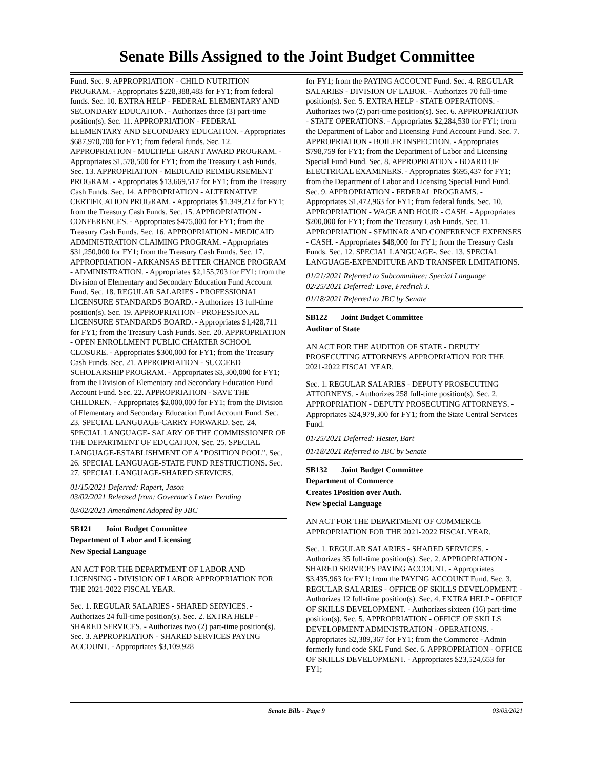Senate Bills Assigned to the Joint Budget Committee
Fund. Sec. 9. APPROPRIATION - CHILD NUTRITION PROGRAM. - Appropriates $228,388,483 for FY1; from federal funds. Sec. 10. EXTRA HELP - FEDERAL ELEMENTARY AND SECONDARY EDUCATION. - Authorizes three (3) part-time position(s). Sec. 11. APPROPRIATION - FEDERAL ELEMENTARY AND SECONDARY EDUCATION. - Appropriates $687,970,700 for FY1; from federal funds. Sec. 12. APPROPRIATION - MULTIPLE GRANT AWARD PROGRAM. - Appropriates $1,578,500 for FY1; from the Treasury Cash Funds. Sec. 13. APPROPRIATION - MEDICAID REIMBURSEMENT PROGRAM. - Appropriates $13,669,517 for FY1; from the Treasury Cash Funds. Sec. 14. APPROPRIATION - ALTERNATIVE CERTIFICATION PROGRAM. - Appropriates $1,349,212 for FY1; from the Treasury Cash Funds. Sec. 15. APPROPRIATION - CONFERENCES. - Appropriates $475,000 for FY1; from the Treasury Cash Funds. Sec. 16. APPROPRIATION - MEDICAID ADMINISTRATION CLAIMING PROGRAM. - Appropriates $31,250,000 for FY1; from the Treasury Cash Funds. Sec. 17. APPROPRIATION - ARKANSAS BETTER CHANCE PROGRAM - ADMINISTRATION. - Appropriates $2,155,703 for FY1; from the Division of Elementary and Secondary Education Fund Account Fund. Sec. 18. REGULAR SALARIES - PROFESSIONAL LICENSURE STANDARDS BOARD. - Authorizes 13 full-time position(s). Sec. 19. APPROPRIATION - PROFESSIONAL LICENSURE STANDARDS BOARD. - Appropriates $1,428,711 for FY1; from the Treasury Cash Funds. Sec. 20. APPROPRIATION - OPEN ENROLLMENT PUBLIC CHARTER SCHOOL CLOSURE. - Appropriates $300,000 for FY1; from the Treasury Cash Funds. Sec. 21. APPROPRIATION - SUCCEED SCHOLARSHIP PROGRAM. - Appropriates $3,300,000 for FY1; from the Division of Elementary and Secondary Education Fund Account Fund. Sec. 22. APPROPRIATION - SAVE THE CHILDREN. - Appropriates $2,000,000 for FY1; from the Division of Elementary and Secondary Education Fund Account Fund. Sec. 23. SPECIAL LANGUAGE-CARRY FORWARD. Sec. 24. SPECIAL LANGUAGE- SALARY OF THE COMMISSIONER OF THE DEPARTMENT OF EDUCATION. Sec. 25. SPECIAL LANGUAGE-ESTABLISHMENT OF A "POSITION POOL". Sec. 26. SPECIAL LANGUAGE-STATE FUND RESTRICTIONS. Sec. 27. SPECIAL LANGUAGE-SHARED SERVICES.
01/15/2021 Deferred: Rapert, Jason
03/02/2021 Released from: Governor's Letter Pending
03/02/2021 Amendment Adopted by JBC
SB121 Joint Budget Committee
Department of Labor and Licensing
New Special Language
AN ACT FOR THE DEPARTMENT OF LABOR AND LICENSING - DIVISION OF LABOR APPROPRIATION FOR THE 2021-2022 FISCAL YEAR.
Sec. 1. REGULAR SALARIES - SHARED SERVICES. - Authorizes 24 full-time position(s). Sec. 2. EXTRA HELP - SHARED SERVICES. - Authorizes two (2) part-time position(s). Sec. 3. APPROPRIATION - SHARED SERVICES PAYING ACCOUNT. - Appropriates $3,109,928
for FY1; from the PAYING ACCOUNT Fund. Sec. 4. REGULAR SALARIES - DIVISION OF LABOR. - Authorizes 70 full-time position(s). Sec. 5. EXTRA HELP - STATE OPERATIONS. - Authorizes two (2) part-time position(s). Sec. 6. APPROPRIATION - STATE OPERATIONS. - Appropriates $2,284,530 for FY1; from the Department of Labor and Licensing Fund Account Fund. Sec. 7. APPROPRIATION - BOILER INSPECTION. - Appropriates $798,759 for FY1; from the Department of Labor and Licensing Special Fund Fund. Sec. 8. APPROPRIATION - BOARD OF ELECTRICAL EXAMINERS. - Appropriates $695,437 for FY1; from the Department of Labor and Licensing Special Fund Fund. Sec. 9. APPROPRIATION - FEDERAL PROGRAMS. - Appropriates $1,472,963 for FY1; from federal funds. Sec. 10. APPROPRIATION - WAGE AND HOUR - CASH. - Appropriates $200,000 for FY1; from the Treasury Cash Funds. Sec. 11. APPROPRIATION - SEMINAR AND CONFERENCE EXPENSES - CASH. - Appropriates $48,000 for FY1; from the Treasury Cash Funds. Sec. 12. SPECIAL LANGUAGE-. Sec. 13. SPECIAL LANGUAGE-EXPENDITURE AND TRANSFER LIMITATIONS.
01/21/2021 Referred to Subcommittee: Special Language
02/25/2021 Deferred: Love, Fredrick J.
01/18/2021 Referred to JBC by Senate
SB122 Joint Budget Committee
Auditor of State
AN ACT FOR THE AUDITOR OF STATE - DEPUTY PROSECUTING ATTORNEYS APPROPRIATION FOR THE 2021-2022 FISCAL YEAR.
Sec. 1. REGULAR SALARIES - DEPUTY PROSECUTING ATTORNEYS. - Authorizes 258 full-time position(s). Sec. 2. APPROPRIATION - DEPUTY PROSECUTING ATTORNEYS. - Appropriates $24,979,300 for FY1; from the State Central Services Fund.
01/25/2021 Deferred: Hester, Bart
01/18/2021 Referred to JBC by Senate
SB132 Joint Budget Committee
Department of Commerce
Creates 1Position over Auth.
New Special Language
AN ACT FOR THE DEPARTMENT OF COMMERCE APPROPRIATION FOR THE 2021-2022 FISCAL YEAR.
Sec. 1. REGULAR SALARIES - SHARED SERVICES. - Authorizes 35 full-time position(s). Sec. 2. APPROPRIATION - SHARED SERVICES PAYING ACCOUNT. - Appropriates $3,435,963 for FY1; from the PAYING ACCOUNT Fund. Sec. 3. REGULAR SALARIES - OFFICE OF SKILLS DEVELOPMENT. - Authorizes 12 full-time position(s). Sec. 4. EXTRA HELP - OFFICE OF SKILLS DEVELOPMENT. - Authorizes sixteen (16) part-time position(s). Sec. 5. APPROPRIATION - OFFICE OF SKILLS DEVELOPMENT ADMINISTRATION - OPERATIONS. - Appropriates $2,389,367 for FY1; from the Commerce - Admin formerly fund code SKL Fund. Sec. 6. APPROPRIATION - OFFICE OF SKILLS DEVELOPMENT. - Appropriates $23,524,653 for FY1;
Senate Bills - Page 9 03/03/2021